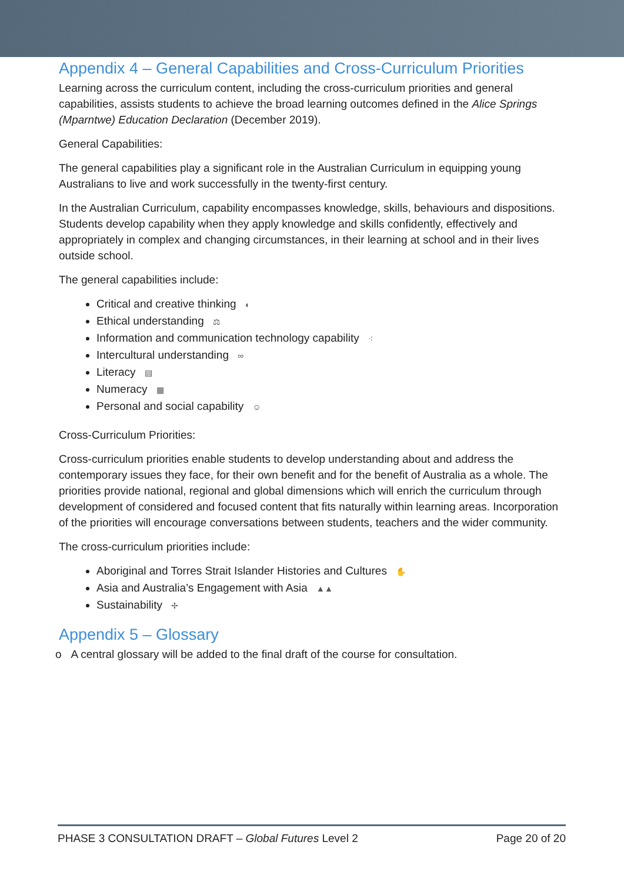Appendix 4 – General Capabilities and Cross-Curriculum Priorities
Learning across the curriculum content, including the cross-curriculum priorities and general capabilities, assists students to achieve the broad learning outcomes defined in the Alice Springs (Mparntwe) Education Declaration (December 2019).
General Capabilities:
The general capabilities play a significant role in the Australian Curriculum in equipping young Australians to live and work successfully in the twenty-first century.
In the Australian Curriculum, capability encompasses knowledge, skills, behaviours and dispositions. Students develop capability when they apply knowledge and skills confidently, effectively and appropriately in complex and changing circumstances, in their learning at school and in their lives outside school.
The general capabilities include:
Critical and creative thinking ◐
Ethical understanding ⚖
Information and communication technology capability ⁖
Intercultural understanding ∞
Literacy ▤
Numeracy ▦
Personal and social capability ☺
Cross-Curriculum Priorities:
Cross-curriculum priorities enable students to develop understanding about and address the contemporary issues they face, for their own benefit and for the benefit of Australia as a whole. The priorities provide national, regional and global dimensions which will enrich the curriculum through development of considered and focused content that fits naturally within learning areas. Incorporation of the priorities will encourage conversations between students, teachers and the wider community.
The cross-curriculum priorities include:
Aboriginal and Torres Strait Islander Histories and Cultures ✋
Asia and Australia’s Engagement with Asia ▲▲
Sustainability ✢
Appendix 5 – Glossary
o A central glossary will be added to the final draft of the course for consultation.
PHASE 3 CONSULTATION DRAFT – Global Futures Level 2 Page 20 of 20